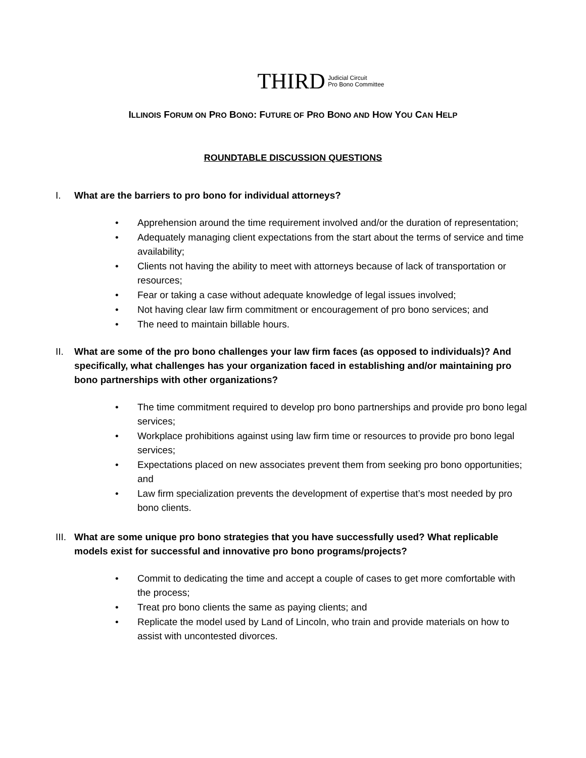THIRD Judicial Circuit
Pro Bono Committee
ILLINOIS FORUM ON PRO BONO: FUTURE OF PRO BONO AND HOW YOU CAN HELP
ROUNDTABLE DISCUSSION QUESTIONS
I. What are the barriers to pro bono for individual attorneys?
• Apprehension around the time requirement involved and/or the duration of representation;
• Adequately managing client expectations from the start about the terms of service and time availability;
• Clients not having the ability to meet with attorneys because of lack of transportation or resources;
• Fear or taking a case without adequate knowledge of legal issues involved;
• Not having clear law firm commitment or encouragement of pro bono services; and
• The need to maintain billable hours.
II. What are some of the pro bono challenges your law firm faces (as opposed to individuals)? And specifically, what challenges has your organization faced in establishing and/or maintaining pro bono partnerships with other organizations?
• The time commitment required to develop pro bono partnerships and provide pro bono legal services;
• Workplace prohibitions against using law firm time or resources to provide pro bono legal services;
• Expectations placed on new associates prevent them from seeking pro bono opportunities; and
• Law firm specialization prevents the development of expertise that’s most needed by pro bono clients.
III. What are some unique pro bono strategies that you have successfully used? What replicable models exist for successful and innovative pro bono programs/projects?
• Commit to dedicating the time and accept a couple of cases to get more comfortable with the process;
• Treat pro bono clients the same as paying clients; and
• Replicate the model used by Land of Lincoln, who train and provide materials on how to assist with uncontested divorces.